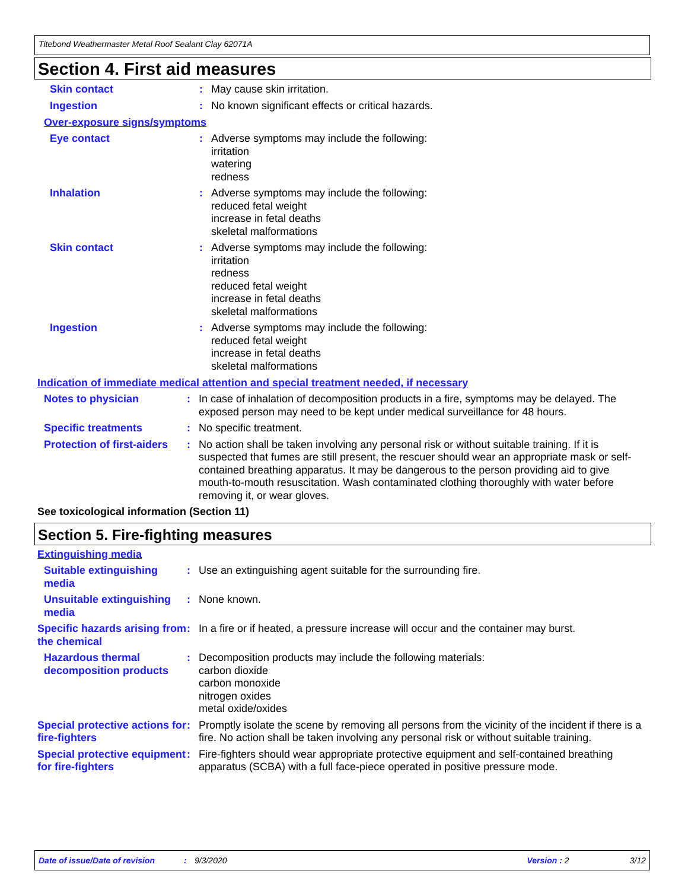Titebond Weathermaster Metal Roof Sealant Clay 62071A
Section 4. First aid measures
Skin contact : May cause skin irritation.
Ingestion : No known significant effects or critical hazards.
Over-exposure signs/symptoms
Eye contact : Adverse symptoms may include the following:
irritation
watering
redness
Inhalation : Adverse symptoms may include the following:
reduced fetal weight
increase in fetal deaths
skeletal malformations
Skin contact : Adverse symptoms may include the following:
irritation
redness
reduced fetal weight
increase in fetal deaths
skeletal malformations
Ingestion : Adverse symptoms may include the following:
reduced fetal weight
increase in fetal deaths
skeletal malformations
Indication of immediate medical attention and special treatment needed, if necessary
Notes to physician : In case of inhalation of decomposition products in a fire, symptoms may be delayed. The exposed person may need to be kept under medical surveillance for 48 hours.
Specific treatments : No specific treatment.
Protection of first-aiders
: No action shall be taken involving any personal risk or without suitable training. If it is suspected that fumes are still present, the rescuer should wear an appropriate mask or self-contained breathing apparatus. It may be dangerous to the person providing aid to give mouth-to-mouth resuscitation. Wash contaminated clothing thoroughly with water before removing it, or wear gloves.
See toxicological information (Section 11)
Section 5. Fire-fighting measures
Extinguishing media
Suitable extinguishing media
: Use an extinguishing agent suitable for the surrounding fire.
Unsuitable extinguishing media
: None known.
Specific hazards arising from the chemical
: In a fire or if heated, a pressure increase will occur and the container may burst.
Hazardous thermal decomposition products
: Decomposition products may include the following materials:
carbon dioxide
carbon monoxide
nitrogen oxides
metal oxide/oxides
Special protective actions for fire-fighters
: Promptly isolate the scene by removing all persons from the vicinity of the incident if there is a fire. No action shall be taken involving any personal risk or without suitable training.
Special protective equipment for fire-fighters
: Fire-fighters should wear appropriate protective equipment and self-contained breathing apparatus (SCBA) with a full face-piece operated in positive pressure mode.
Date of issue/Date of revision: 9/3/2020 Version : 2 3/12